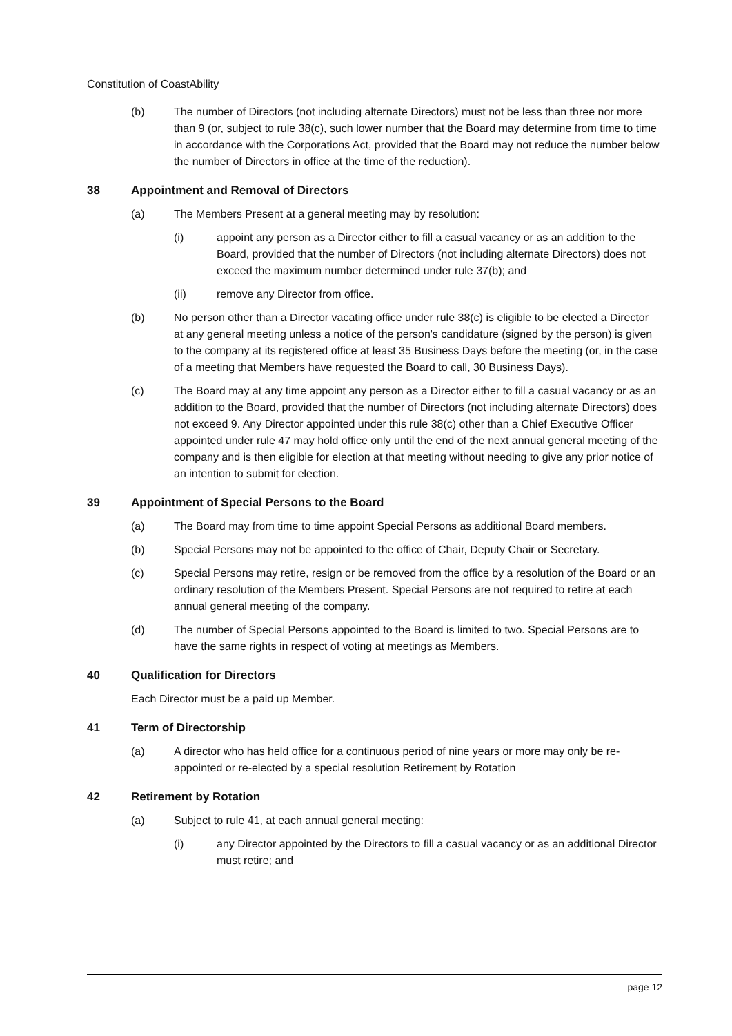Constitution of CoastAbility
(b) The number of Directors (not including alternate Directors) must not be less than three nor more than 9 (or, subject to rule 38(c), such lower number that the Board may determine from time to time in accordance with the Corporations Act, provided that the Board may not reduce the number below the number of Directors in office at the time of the reduction).
38 Appointment and Removal of Directors
(a) The Members Present at a general meeting may by resolution:
(i) appoint any person as a Director either to fill a casual vacancy or as an addition to the Board, provided that the number of Directors (not including alternate Directors) does not exceed the maximum number determined under rule 37(b); and
(ii) remove any Director from office.
(b) No person other than a Director vacating office under rule 38(c) is eligible to be elected a Director at any general meeting unless a notice of the person's candidature (signed by the person) is given to the company at its registered office at least 35 Business Days before the meeting (or, in the case of a meeting that Members have requested the Board to call, 30 Business Days).
(c) The Board may at any time appoint any person as a Director either to fill a casual vacancy or as an addition to the Board, provided that the number of Directors (not including alternate Directors) does not exceed 9. Any Director appointed under this rule 38(c) other than a Chief Executive Officer appointed under rule 47 may hold office only until the end of the next annual general meeting of the company and is then eligible for election at that meeting without needing to give any prior notice of an intention to submit for election.
39 Appointment of Special Persons to the Board
(a) The Board may from time to time appoint Special Persons as additional Board members.
(b) Special Persons may not be appointed to the office of Chair, Deputy Chair or Secretary.
(c) Special Persons may retire, resign or be removed from the office by a resolution of the Board or an ordinary resolution of the Members Present. Special Persons are not required to retire at each annual general meeting of the company.
(d) The number of Special Persons appointed to the Board is limited to two. Special Persons are to have the same rights in respect of voting at meetings as Members.
40 Qualification for Directors
Each Director must be a paid up Member.
41 Term of Directorship
(a) A director who has held office for a continuous period of nine years or more may only be re-appointed or re-elected by a special resolution Retirement by Rotation
42 Retirement by Rotation
(a) Subject to rule 41, at each annual general meeting:
(i) any Director appointed by the Directors to fill a casual vacancy or as an additional Director must retire; and
page 12